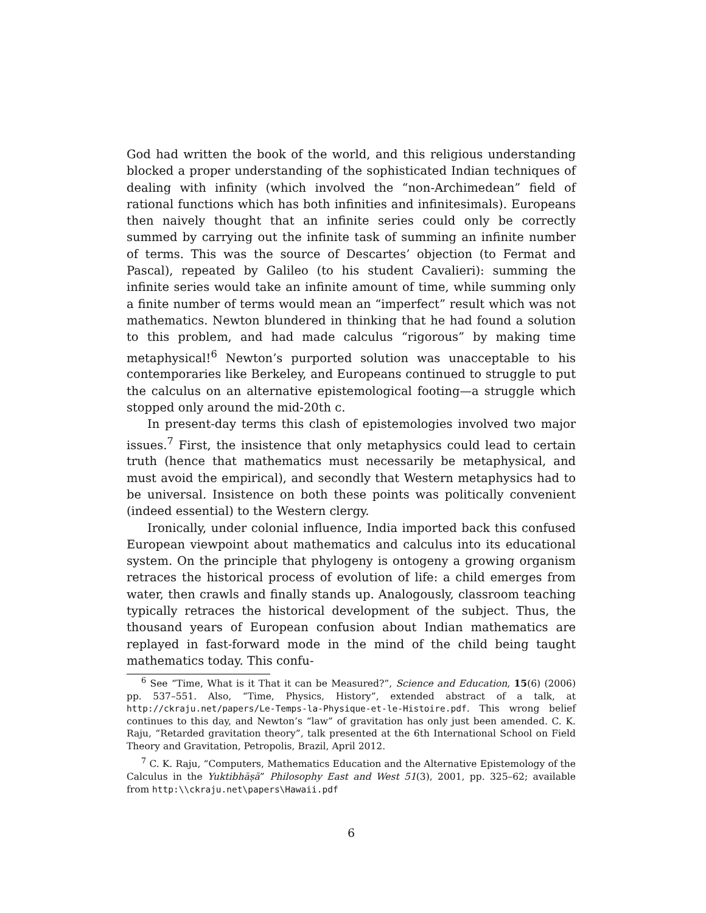God had written the book of the world, and this religious understanding blocked a proper understanding of the sophisticated Indian techniques of dealing with infinity (which involved the “non-Archimedean” field of rational functions which has both infinities and infinitesimals). Europeans then naively thought that an infinite series could only be correctly summed by carrying out the infinite task of summing an infinite number of terms. This was the source of Descartes’ objection (to Fermat and Pascal), repeated by Galileo (to his student Cavalieri): summing the infinite series would take an infinite amount of time, while summing only a finite number of terms would mean an “imperfect” result which was not mathematics. Newton blundered in thinking that he had found a solution to this problem, and had made calculus “rigorous” by making time metaphysical!<sup>6</sup> Newton’s purported solution was unacceptable to his contemporaries like Berkeley, and Europeans continued to struggle to put the calculus on an alternative epistemological footing—a struggle which stopped only around the mid-20th c.
In present-day terms this clash of epistemologies involved two major issues.<sup>7</sup> First, the insistence that only metaphysics could lead to certain truth (hence that mathematics must necessarily be metaphysical, and must avoid the empirical), and secondly that Western metaphysics had to be universal. Insistence on both these points was politically convenient (indeed essential) to the Western clergy.
Ironically, under colonial influence, India imported back this confused European viewpoint about mathematics and calculus into its educational system. On the principle that phylogeny is ontogeny a growing organism retraces the historical process of evolution of life: a child emerges from water, then crawls and finally stands up. Analogously, classroom teaching typically retraces the historical development of the subject. Thus, the thousand years of European confusion about Indian mathematics are replayed in fast-forward mode in the mind of the child being taught mathematics today. This confu-
<sup>6</sup> See “Time, What is it That it can be Measured?”, Science and Education, 15(6) (2006) pp. 537–551. Also, “Time, Physics, History”, extended abstract of a talk, at http://ckraju.net/papers/Le-Temps-la-Physique-et-le-Histoire.pdf. This wrong belief continues to this day, and Newton’s “law” of gravitation has only just been amended. C. K. Raju, “Retarded gravitation theory”, talk presented at the 6th International School on Field Theory and Gravitation, Petropolis, Brazil, April 2012.
<sup>7</sup> C. K. Raju, “Computers, Mathematics Education and the Alternative Epistemology of the Calculus in the Yuktibhāṣā” Philosophy East and West 51(3), 2001, pp. 325–62; available from http:\\ckraju.net\papers\Hawaii.pdf
6